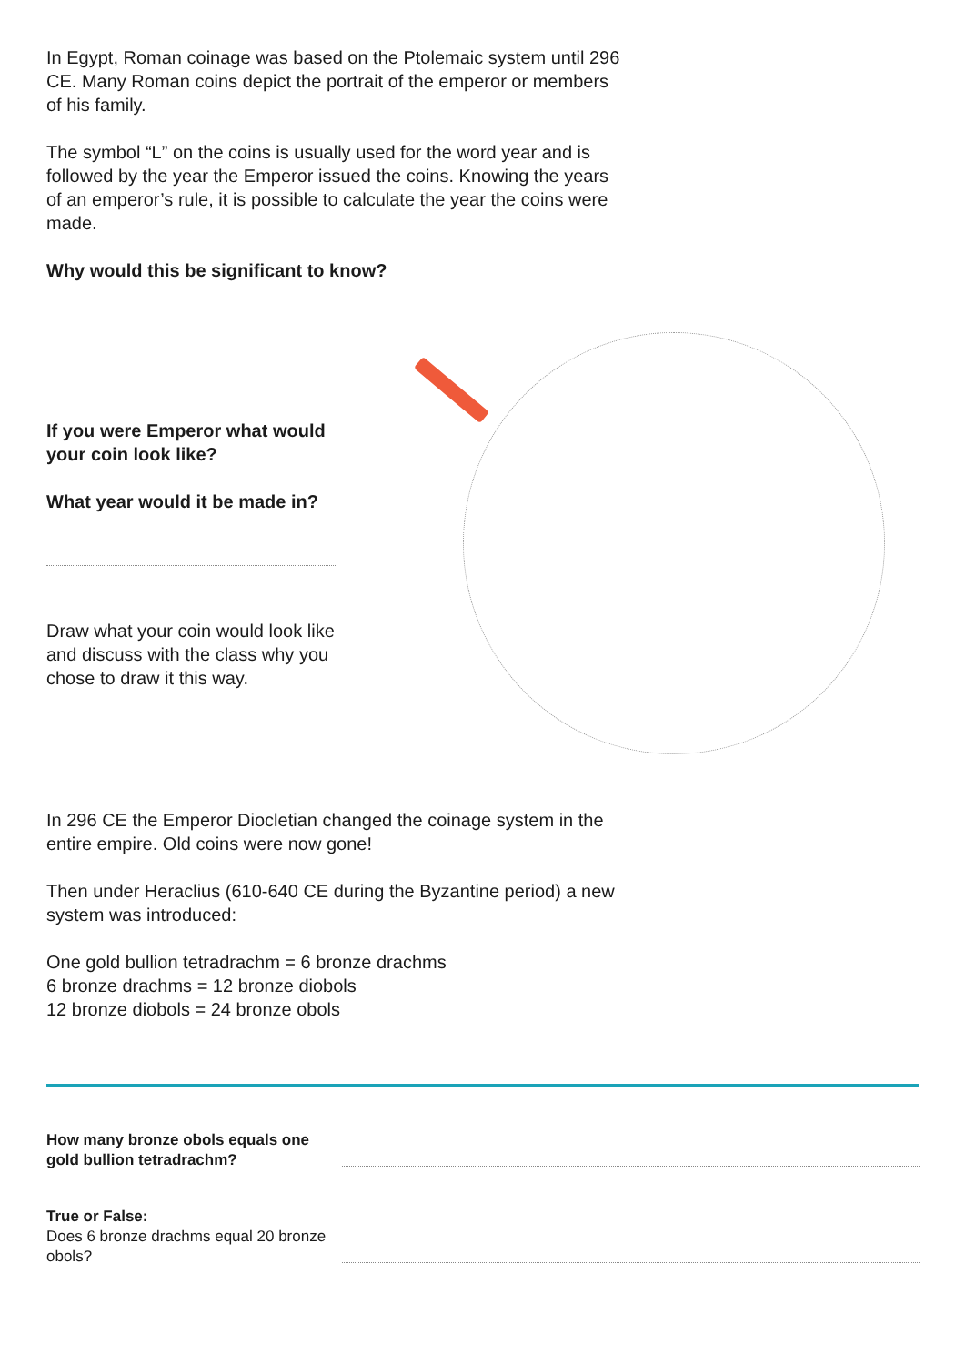In Egypt, Roman coinage was based on the Ptolemaic system until 296 CE. Many Roman coins depict the portrait of the emperor or members of his family.
The symbol “L” on the coins is usually used for the word year and is followed by the year the Emperor issued the coins. Knowing the years of an emperor’s rule, it is possible to calculate the year the coins were made.
Why would this be significant to know?
If you were Emperor what would your coin look like?
What year would it be made in?
Draw what your coin would look like and discuss with the class why you chose to draw it this way.
In 296 CE the Emperor Diocletian changed the coinage system in the entire empire. Old coins were now gone!
Then under Heraclius (610-640 CE during the Byzantine period) a new system was introduced:
One gold bullion tetradrachm = 6 bronze drachms
6 bronze drachms = 12 bronze diobols
12 bronze diobols = 24 bronze obols
How many bronze obols equals one gold bullion tetradrachm?
True or False:
Does 6 bronze drachms equal 20 bronze obols?